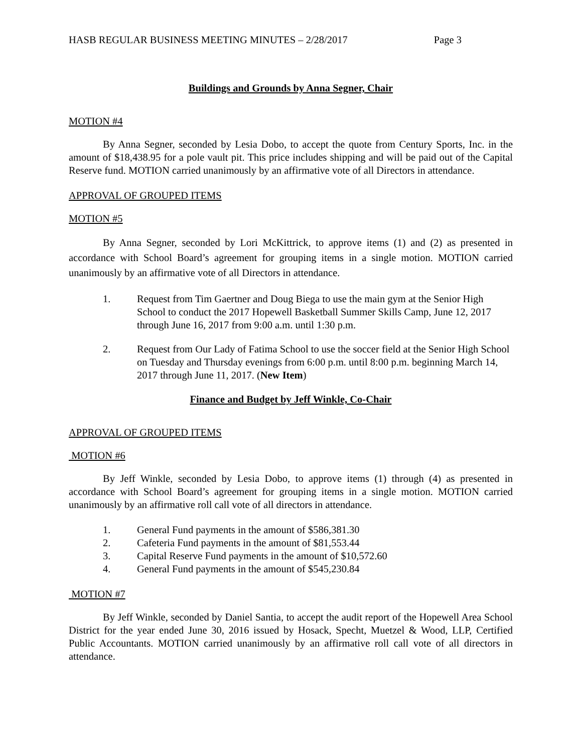HASB REGULAR BUSINESS MEETING MINUTES – 2/28/2017 Page 3
Buildings and Grounds by Anna Segner, Chair
MOTION #4
By Anna Segner, seconded by Lesia Dobo, to accept the quote from Century Sports, Inc. in the amount of $18,438.95 for a pole vault pit. This price includes shipping and will be paid out of the Capital Reserve fund. MOTION carried unanimously by an affirmative vote of all Directors in attendance.
APPROVAL OF GROUPED ITEMS
MOTION #5
By Anna Segner, seconded by Lori McKittrick, to approve items (1) and (2) as presented in accordance with School Board’s agreement for grouping items in a single motion. MOTION carried unanimously by an affirmative vote of all Directors in attendance.
1. Request from Tim Gaertner and Doug Biega to use the main gym at the Senior High School to conduct the 2017 Hopewell Basketball Summer Skills Camp, June 12, 2017 through June 16, 2017 from 9:00 a.m. until 1:30 p.m.
2. Request from Our Lady of Fatima School to use the soccer field at the Senior High School on Tuesday and Thursday evenings from 6:00 p.m. until 8:00 p.m. beginning March 14, 2017 through June 11, 2017. (New Item)
Finance and Budget by Jeff Winkle, Co-Chair
APPROVAL OF GROUPED ITEMS
MOTION #6
By Jeff Winkle, seconded by Lesia Dobo, to approve items (1) through (4) as presented in accordance with School Board’s agreement for grouping items in a single motion. MOTION carried unanimously by an affirmative roll call vote of all directors in attendance.
1. General Fund payments in the amount of $586,381.30
2. Cafeteria Fund payments in the amount of $81,553.44
3. Capital Reserve Fund payments in the amount of $10,572.60
4. General Fund payments in the amount of $545,230.84
MOTION #7
By Jeff Winkle, seconded by Daniel Santia, to accept the audit report of the Hopewell Area School District for the year ended June 30, 2016 issued by Hosack, Specht, Muetzel & Wood, LLP, Certified Public Accountants. MOTION carried unanimously by an affirmative roll call vote of all directors in attendance.